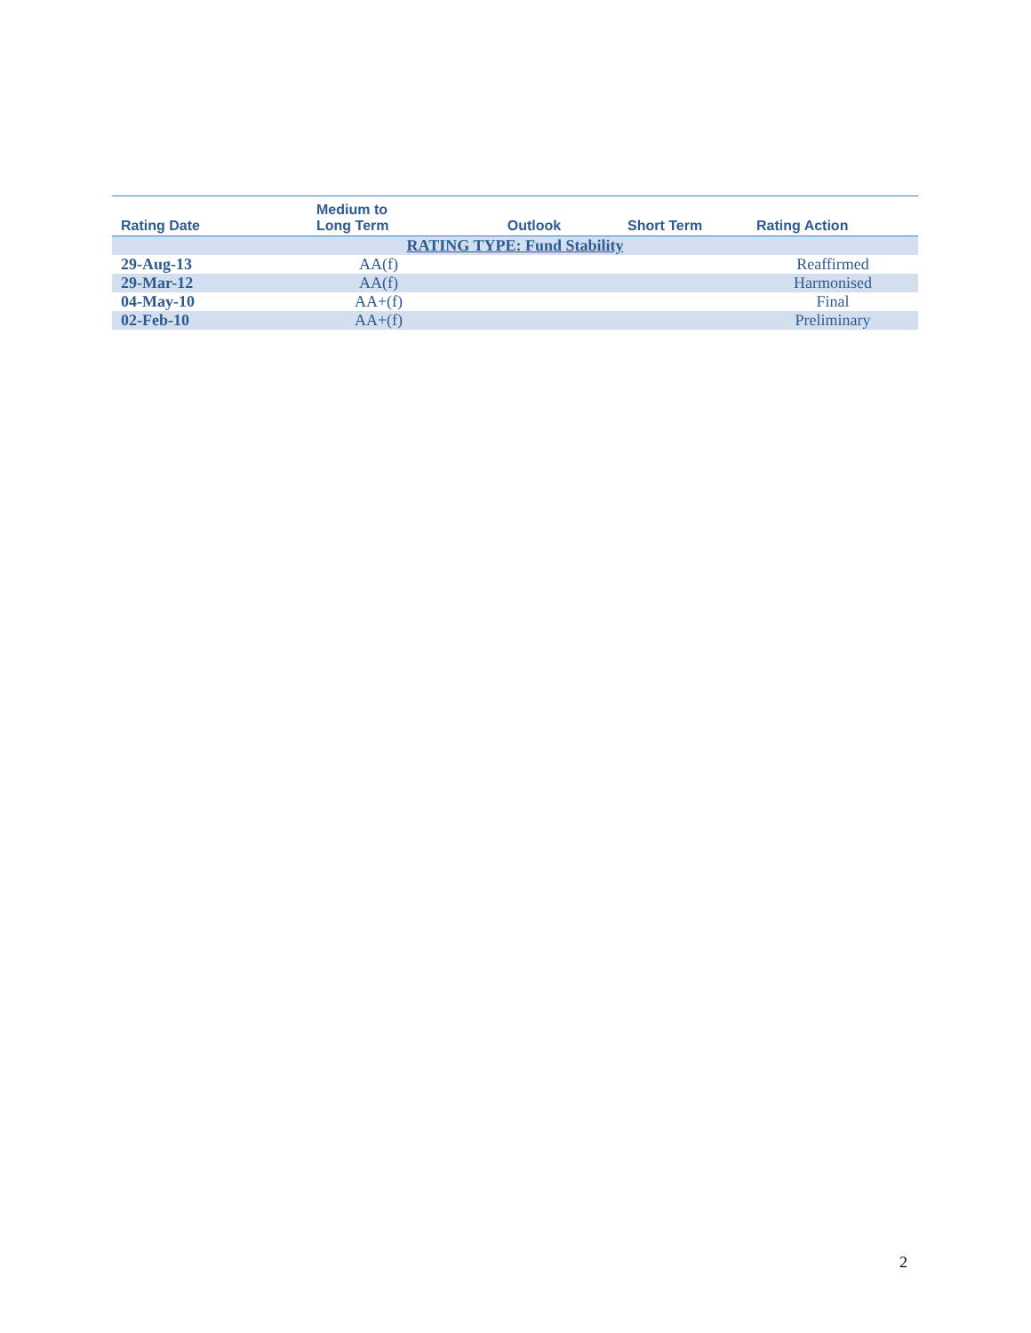| Rating Date | Medium to Long Term | Outlook | Short Term | Rating Action |
| --- | --- | --- | --- | --- |
| RATING TYPE: Fund Stability | | | | |
| 29-Aug-13 | AA(f) | | | Reaffirmed |
| 29-Mar-12 | AA(f) | | | Harmonised |
| 04-May-10 | AA+(f) | | | Final |
| 02-Feb-10 | AA+(f) | | | Preliminary |
2